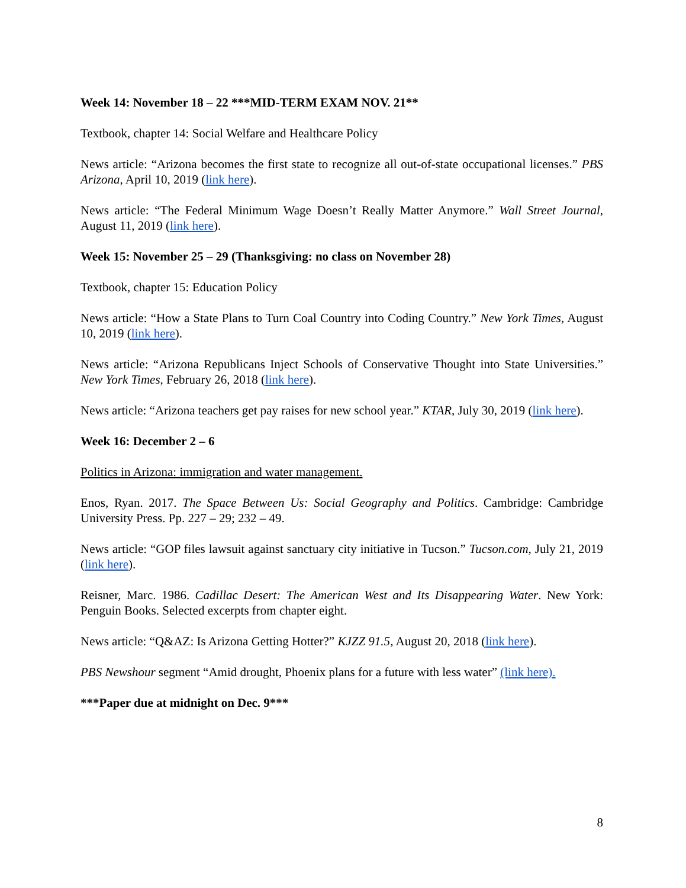Week 14: November 18 – 22 ***MID-TERM EXAM NOV. 21**
Textbook, chapter 14: Social Welfare and Healthcare Policy
News article: “Arizona becomes the first state to recognize all out-of-state occupational licenses.” PBS Arizona, April 10, 2019 (link here).
News article: “The Federal Minimum Wage Doesn’t Really Matter Anymore.” Wall Street Journal, August 11, 2019 (link here).
Week 15: November 25 – 29 (Thanksgiving: no class on November 28)
Textbook, chapter 15: Education Policy
News article: “How a State Plans to Turn Coal Country into Coding Country.” New York Times, August 10, 2019 (link here).
News article: “Arizona Republicans Inject Schools of Conservative Thought into State Universities.” New York Times, February 26, 2018 (link here).
News article: “Arizona teachers get pay raises for new school year.” KTAR, July 30, 2019 (link here).
Week 16: December 2 – 6
Politics in Arizona: immigration and water management.
Enos, Ryan. 2017. The Space Between Us: Social Geography and Politics. Cambridge: Cambridge University Press. Pp. 227 – 29; 232 – 49.
News article: “GOP files lawsuit against sanctuary city initiative in Tucson.” Tucson.com, July 21, 2019 (link here).
Reisner, Marc. 1986. Cadillac Desert: The American West and Its Disappearing Water. New York: Penguin Books. Selected excerpts from chapter eight.
News article: “Q&AZ: Is Arizona Getting Hotter?” KJZZ 91.5, August 20, 2018 (link here).
PBS Newshour segment “Amid drought, Phoenix plans for a future with less water” (link here).
***Paper due at midnight on Dec. 9***
8